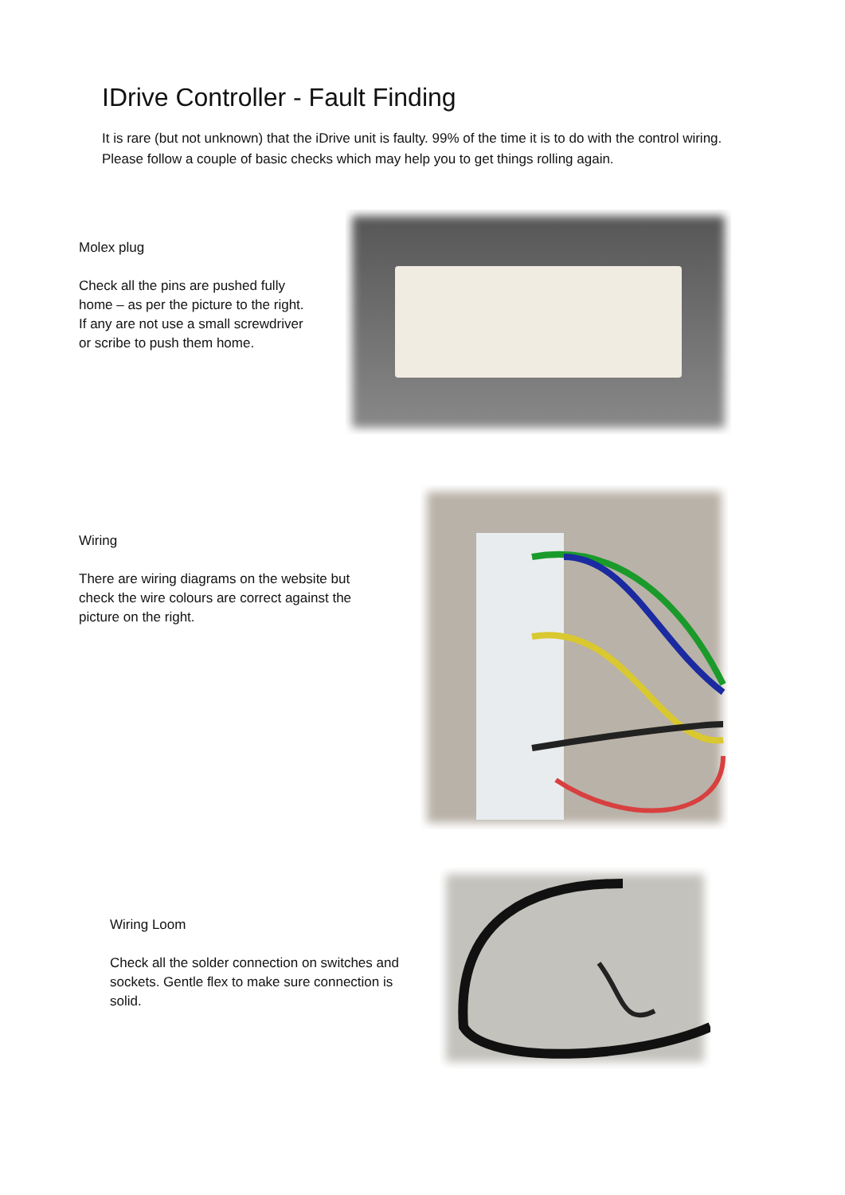IDrive Controller - Fault Finding
It is rare (but not unknown) that the iDrive unit is faulty. 99% of the time it is to do with the control wiring. Please follow a couple of basic checks which may help you to get things rolling again.
Molex plug
Check all the pins are pushed fully home – as per the picture to the right. If any are not use a small screwdriver or scribe to push them home.
Wiring
There are wiring diagrams on the website but check the wire colours are correct against the picture on the right.
Wiring Loom
Check all the solder connection on switches and sockets. Gentle flex to make sure connection is solid.